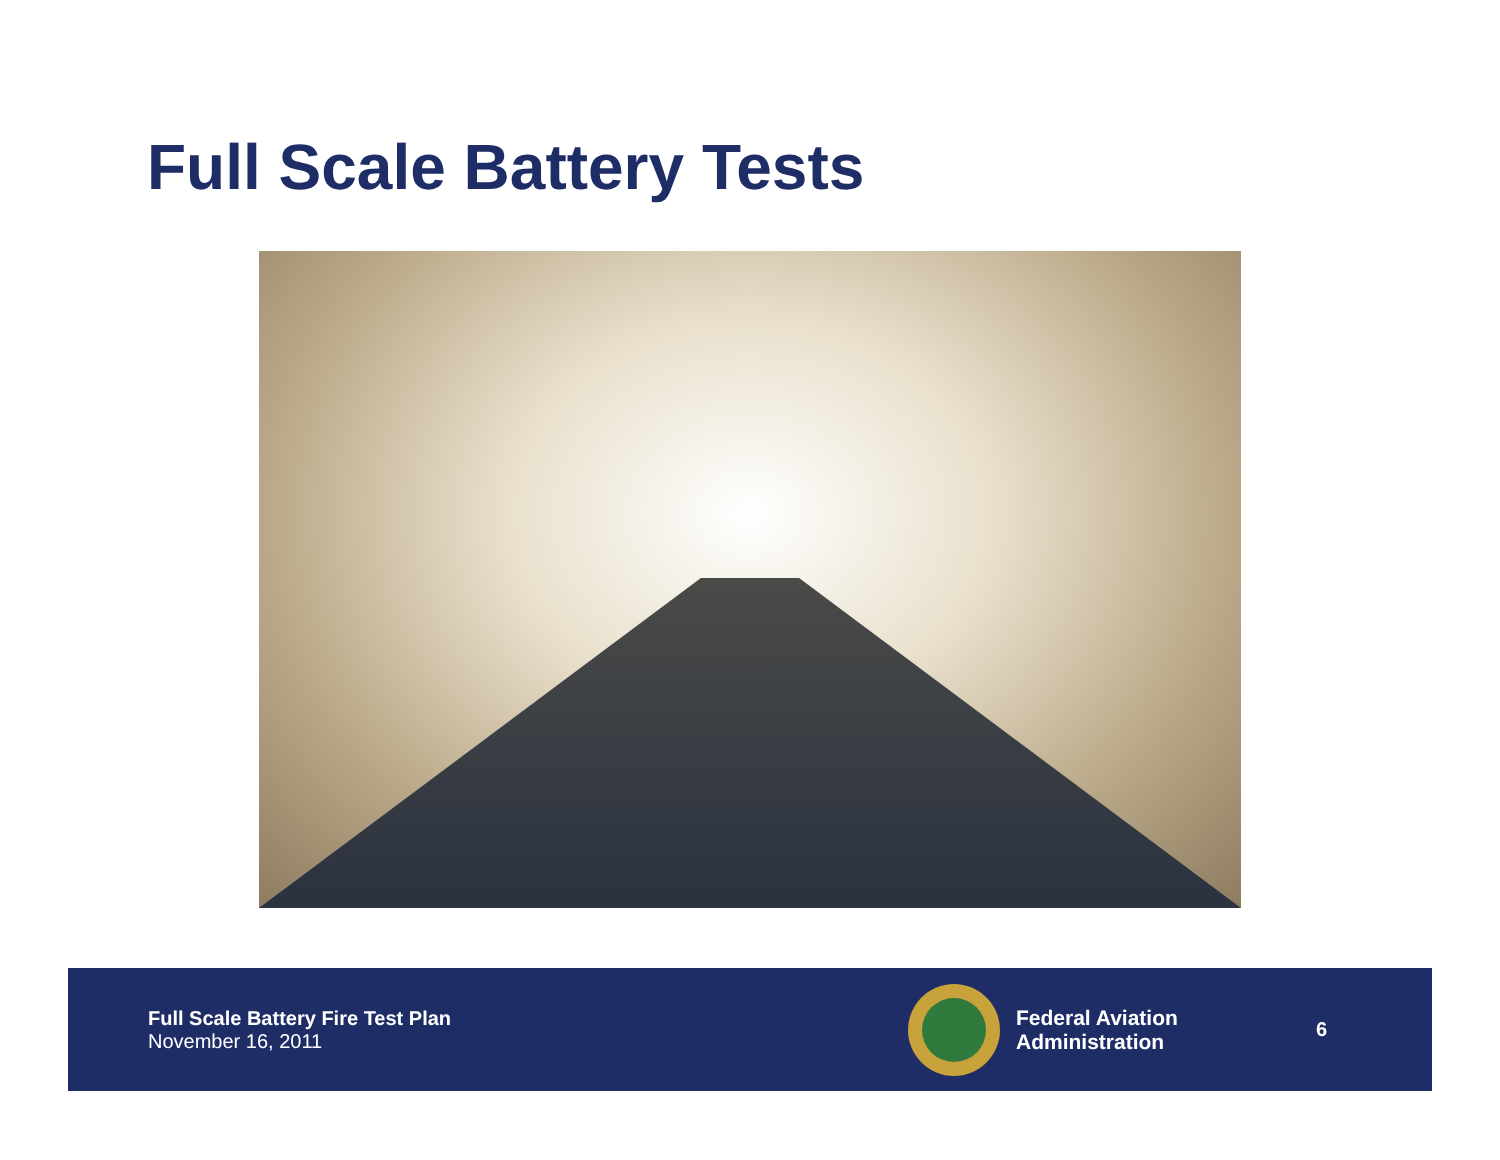Full Scale Battery Tests
Full Scale Battery Fire Test Plan
November 16, 2011
Federal Aviation
Administration
6